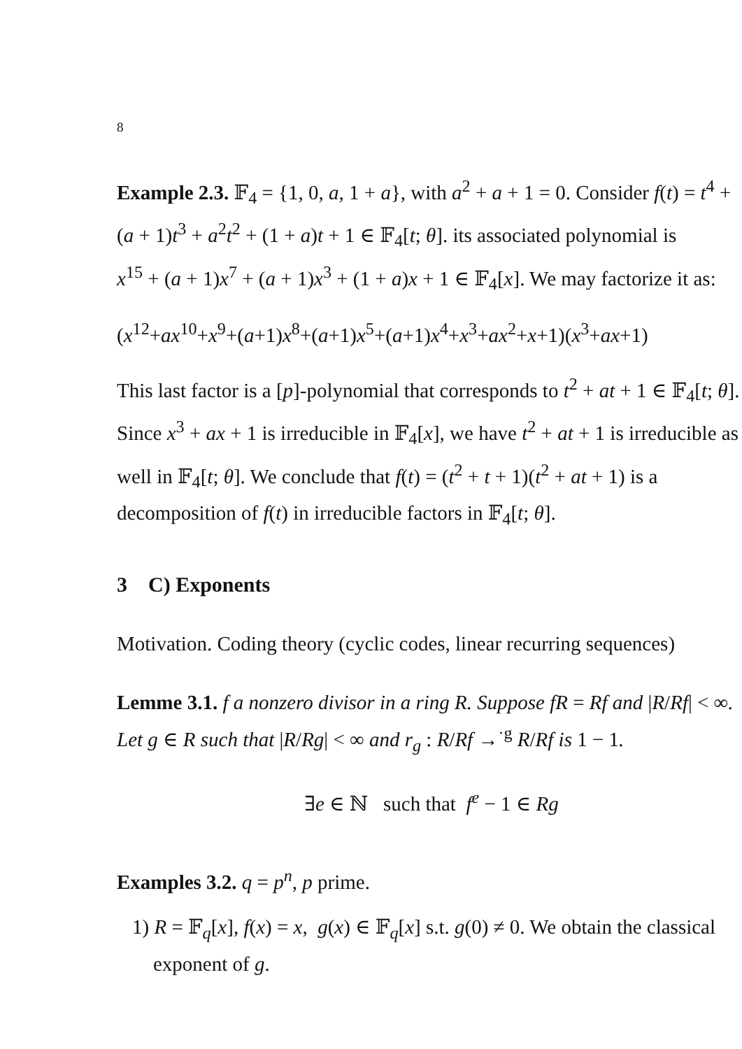8
Example 2.3. 𝔽<sub>4</sub> = {1, 0, a, 1 + a}, with a<sup>2</sup> + a + 1 = 0. Consider f(t) = t<sup>4</sup> + (a + 1)t<sup>3</sup> + a<sup>2</sup>t<sup>2</sup> + (1 + a)t + 1 ∈ 𝔽<sub>4</sub>[t; θ]. its associated polynomial is
x<sup>15</sup> + (a + 1)x<sup>7</sup> + (a + 1)x<sup>3</sup> + (1 + a)x + 1 ∈ 𝔽<sub>4</sub>[x]. We may factorize it as:
(x<sup>12</sup>+ax<sup>10</sup>+x<sup>9</sup>+(a+1)x<sup>8</sup>+(a+1)x<sup>5</sup>+(a+1)x<sup>4</sup>+x<sup>3</sup>+ax<sup>2</sup>+x+1)(x<sup>3</sup>+ax+1)
This last factor is a [p]-polynomial that corresponds to t<sup>2</sup> + at + 1 ∈ 𝔽<sub>4</sub>[t; θ]. Since x<sup>3</sup> + ax + 1 is irreducible in 𝔽<sub>4</sub>[x], we have t<sup>2</sup> + at + 1 is irreducible as well in 𝔽<sub>4</sub>[t; θ]. We conclude that f(t) = (t<sup>2</sup> + t + 1)(t<sup>2</sup> + at + 1) is a decomposition of f(t) in irreducible factors in 𝔽<sub>4</sub>[t; θ].
3 C) Exponents
Motivation. Coding theory (cyclic codes, linear recurring sequences)
Lemme 3.1. f a nonzero divisor in a ring R. Suppose fR = Rf and |R/Rf| < ∞. Let g ∈ R such that |R/Rg| < ∞ and r<sub>g</sub> : R/Rf →<sup>·g</sup> R/Rf is 1 − 1.
∃e ∈ ℕ such that f<sup>e</sup> − 1 ∈ Rg
Examples 3.2. q = p<sup>n</sup>, p prime.
1) R = 𝔽<sub>q</sub>[x], f(x) = x, g(x) ∈ 𝔽<sub>q</sub>[x] s.t. g(0) ≠ 0. We obtain the classical exponent of g.